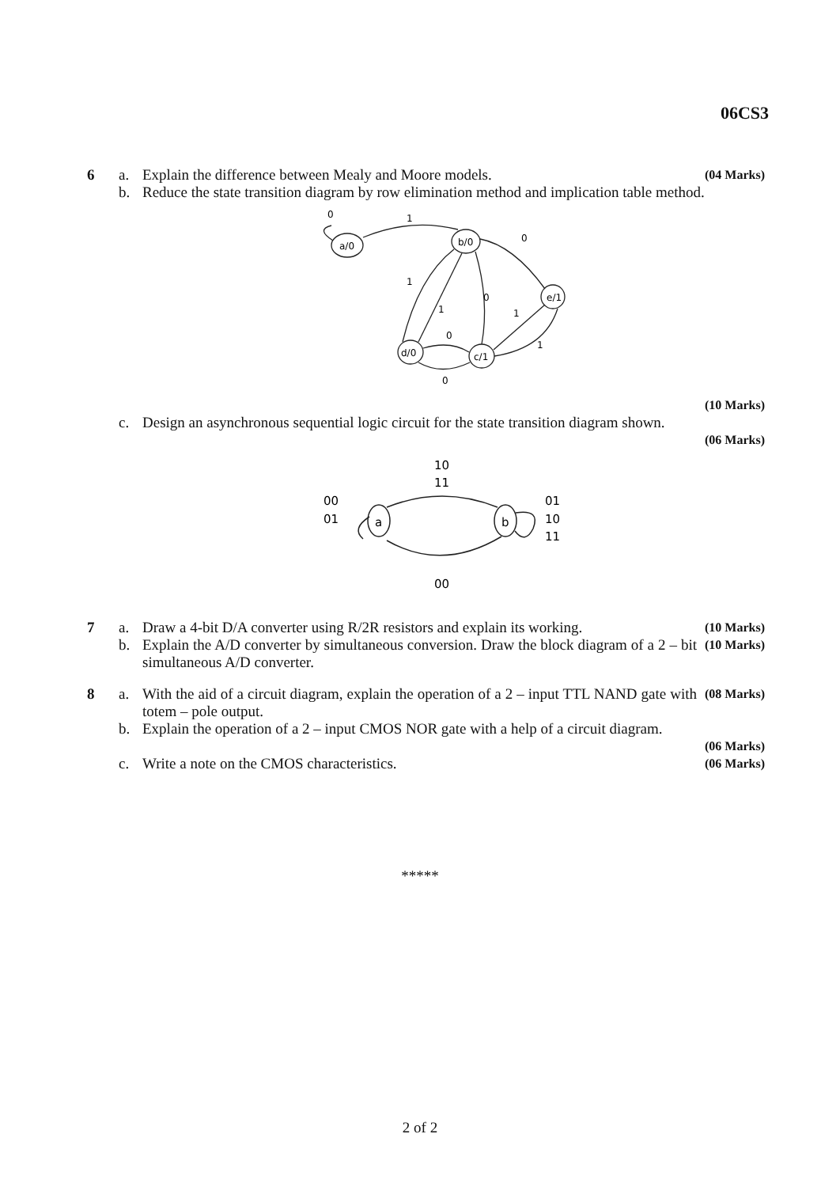06CS3
6
a. Explain the difference between Mealy and Moore models. (04 Marks)
b. Reduce the state transition diagram by row elimination method and implication table method.
a/0
b/0
e/1
d/0
c/1
1
0
1
0
1
1
0
1
0
0
(10 Marks)
c. Design an asynchronous sequential logic circuit for the state transition diagram shown.
(06 Marks)
10
11
00
01
01
10
11
00
a
b
7
a. Draw a 4-bit D/A converter using R/2R resistors and explain its working. (10 Marks)
b. Explain the A/D converter by simultaneous conversion. Draw the block diagram of a 2 – bit simultaneous A/D converter. (10 Marks)
8
a. With the aid of a circuit diagram, explain the operation of a 2 – input TTL NAND gate with totem – pole output. (08 Marks)
b. Explain the operation of a 2 – input CMOS NOR gate with a help of a circuit diagram.
(06 Marks)
c. Write a note on the CMOS characteristics. (06 Marks)
*****
2 of 2